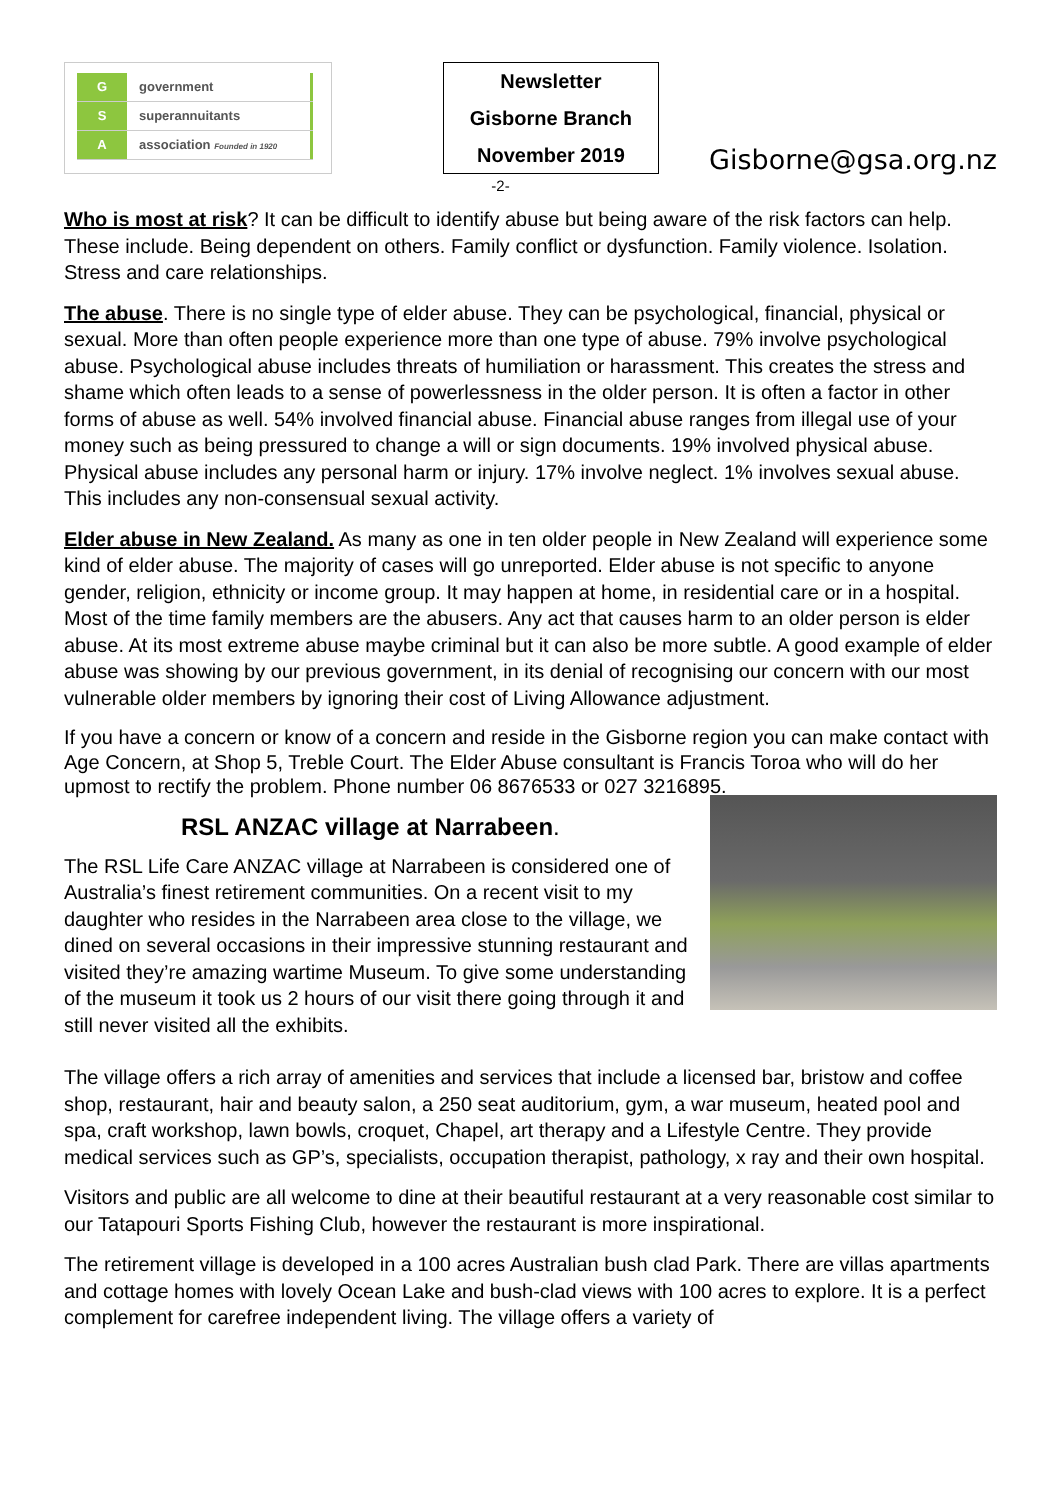G government
S superannuitants
A association Founded in 1920
Newsletter
Gisborne Branch
November 2019
Gisborne@gsa.org.nz
-2-
Who is most at risk? It can be difficult to identify abuse but being aware of the risk factors can help. These include. Being dependent on others. Family conflict or dysfunction. Family violence. Isolation. Stress and care relationships.
The abuse. There is no single type of elder abuse. They can be psychological, financial, physical or sexual. More than often people experience more than one type of abuse. 79% involve psychological abuse. Psychological abuse includes threats of humiliation or harassment. This creates the stress and shame which often leads to a sense of powerlessness in the older person. It is often a factor in other forms of abuse as well. 54% involved financial abuse. Financial abuse ranges from illegal use of your money such as being pressured to change a will or sign documents. 19% involved physical abuse. Physical abuse includes any personal harm or injury. 17% involve neglect. 1% involves sexual abuse. This includes any non-consensual sexual activity.
Elder abuse in New Zealand. As many as one in ten older people in New Zealand will experience some kind of elder abuse. The majority of cases will go unreported. Elder abuse is not specific to anyone gender, religion, ethnicity or income group. It may happen at home, in residential care or in a hospital. Most of the time family members are the abusers. Any act that causes harm to an older person is elder abuse. At its most extreme abuse maybe criminal but it can also be more subtle. A good example of elder abuse was showing by our previous government, in its denial of recognising our concern with our most vulnerable older members by ignoring their cost of Living Allowance adjustment.
If you have a concern or know of a concern and reside in the Gisborne region you can make contact with Age Concern, at Shop 5, Treble Court. The Elder Abuse consultant is Francis Toroa who will do her upmost to rectify the problem. Phone number 06 8676533 or 027 3216895.
RSL ANZAC village at Narrabeen.
The RSL Life Care ANZAC village at Narrabeen is considered one of Australia’s finest retirement communities. On a recent visit to my daughter who resides in the Narrabeen area close to the village, we dined on several occasions in their impressive stunning restaurant and visited they’re amazing wartime Museum. To give some understanding of the museum it took us 2 hours of our visit there going through it and still never visited all the exhibits.
The village offers a rich array of amenities and services that include a licensed bar, bristow and coffee shop, restaurant, hair and beauty salon, a 250 seat auditorium, gym, a war museum, heated pool and spa, craft workshop, lawn bowls, croquet, Chapel, art therapy and a Lifestyle Centre. They provide medical services such as GP’s, specialists, occupation therapist, pathology, x ray and their own hospital.
Visitors and public are all welcome to dine at their beautiful restaurant at a very reasonable cost similar to our Tatapouri Sports Fishing Club, however the restaurant is more inspirational.
The retirement village is developed in a 100 acres Australian bush clad Park. There are villas apartments and cottage homes with lovely Ocean Lake and bush-clad views with 100 acres to explore. It is a perfect complement for carefree independent living. The village offers a variety of